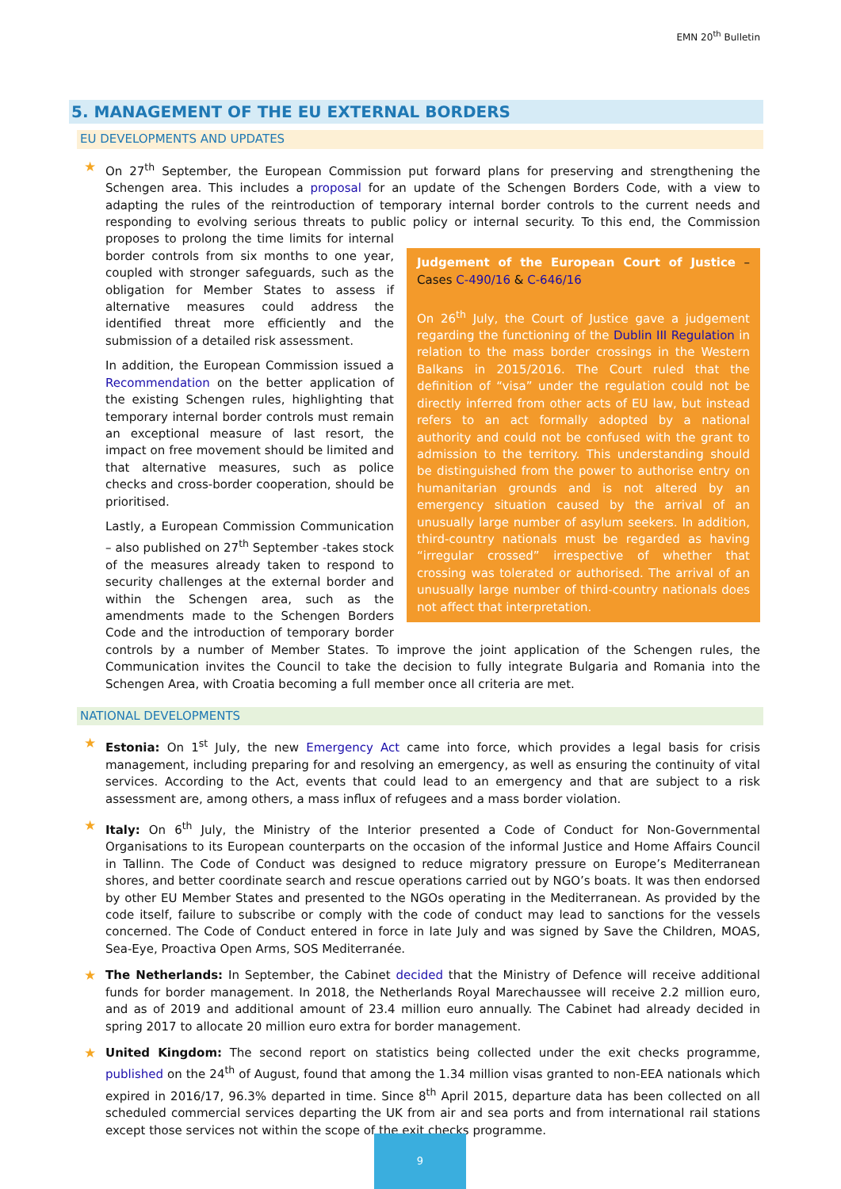EMN 20<sup>th</sup> Bulletin
5. MANAGEMENT OF THE EU EXTERNAL BORDERS
EU DEVELOPMENTS AND UPDATES
★ On 27<sup>th</sup> September, the European Commission put forward plans for preserving and strengthening the Schengen area. This includes a proposal for an update of the Schengen Borders Code, with a view to adapting the rules of the reintroduction of temporary internal border controls to the current needs and responding to evolving serious threats to public policy or internal security. To this end, the Commission Judgement of the European Court of Justice – Cases C-490/16 & C-646/16
On 26<sup>th</sup> July, the Court of Justice gave a judgement regarding the functioning of the Dublin III Regulation in relation to the mass border crossings in the Western Balkans in 2015/2016. The Court ruled that the definition of “visa” under the regulation could not be directly inferred from other acts of EU law, but instead refers to an act formally adopted by a national authority and could not be confused with the grant to admission to the territory. This understanding should be distinguished from the power to authorise entry on humanitarian grounds and is not altered by an emergency situation caused by the arrival of an unusually large number of asylum seekers. In addition, third-country nationals must be regarded as having “irregular crossed” irrespective of whether that crossing was tolerated or authorised. The arrival of an unusually large number of third-country nationals does not affect that interpretation. proposes to prolong the time limits for internal border controls from six months to one year, coupled with stronger safeguards, such as the obligation for Member States to assess if alternative measures could address the identified threat more efficiently and the submission of a detailed risk assessment.
In addition, the European Commission issued a Recommendation on the better application of the existing Schengen rules, highlighting that temporary internal border controls must remain an exceptional measure of last resort, the impact on free movement should be limited and that alternative measures, such as police checks and cross-border cooperation, should be prioritised.
Lastly, a European Commission Communication – also published on 27<sup>th</sup> September -takes stock of the measures already taken to respond to security challenges at the external border and within the Schengen area, such as the amendments made to the Schengen Borders Code and the introduction of temporary border controls by a number of Member States. To improve the joint application of the Schengen rules, the Communication invites the Council to take the decision to fully integrate Bulgaria and Romania into the Schengen Area, with Croatia becoming a full member once all criteria are met.
NATIONAL DEVELOPMENTS
★ Estonia: On 1<sup>st</sup> July, the new Emergency Act came into force, which provides a legal basis for crisis management, including preparing for and resolving an emergency, as well as ensuring the continuity of vital services. According to the Act, events that could lead to an emergency and that are subject to a risk assessment are, among others, a mass influx of refugees and a mass border violation.
★ Italy: On 6<sup>th</sup> July, the Ministry of the Interior presented a Code of Conduct for Non-Governmental Organisations to its European counterparts on the occasion of the informal Justice and Home Affairs Council in Tallinn. The Code of Conduct was designed to reduce migratory pressure on Europe’s Mediterranean shores, and better coordinate search and rescue operations carried out by NGO’s boats. It was then endorsed by other EU Member States and presented to the NGOs operating in the Mediterranean. As provided by the code itself, failure to subscribe or comply with the code of conduct may lead to sanctions for the vessels concerned. The Code of Conduct entered in force in late July and was signed by Save the Children, MOAS, Sea-Eye, Proactiva Open Arms, SOS Mediterranée.
★ The Netherlands: In September, the Cabinet decided that the Ministry of Defence will receive additional funds for border management. In 2018, the Netherlands Royal Marechaussee will receive 2.2 million euro, and as of 2019 and additional amount of 23.4 million euro annually. The Cabinet had already decided in spring 2017 to allocate 20 million euro extra for border management.
★ United Kingdom: The second report on statistics being collected under the exit checks programme, published on the 24<sup>th</sup> of August, found that among the 1.34 million visas granted to non-EEA nationals which expired in 2016/17, 96.3% departed in time. Since 8<sup>th</sup> April 2015, departure data has been collected on all scheduled commercial services departing the UK from air and sea ports and from international rail stations except those services not within the scope of the exit checks programme.
9